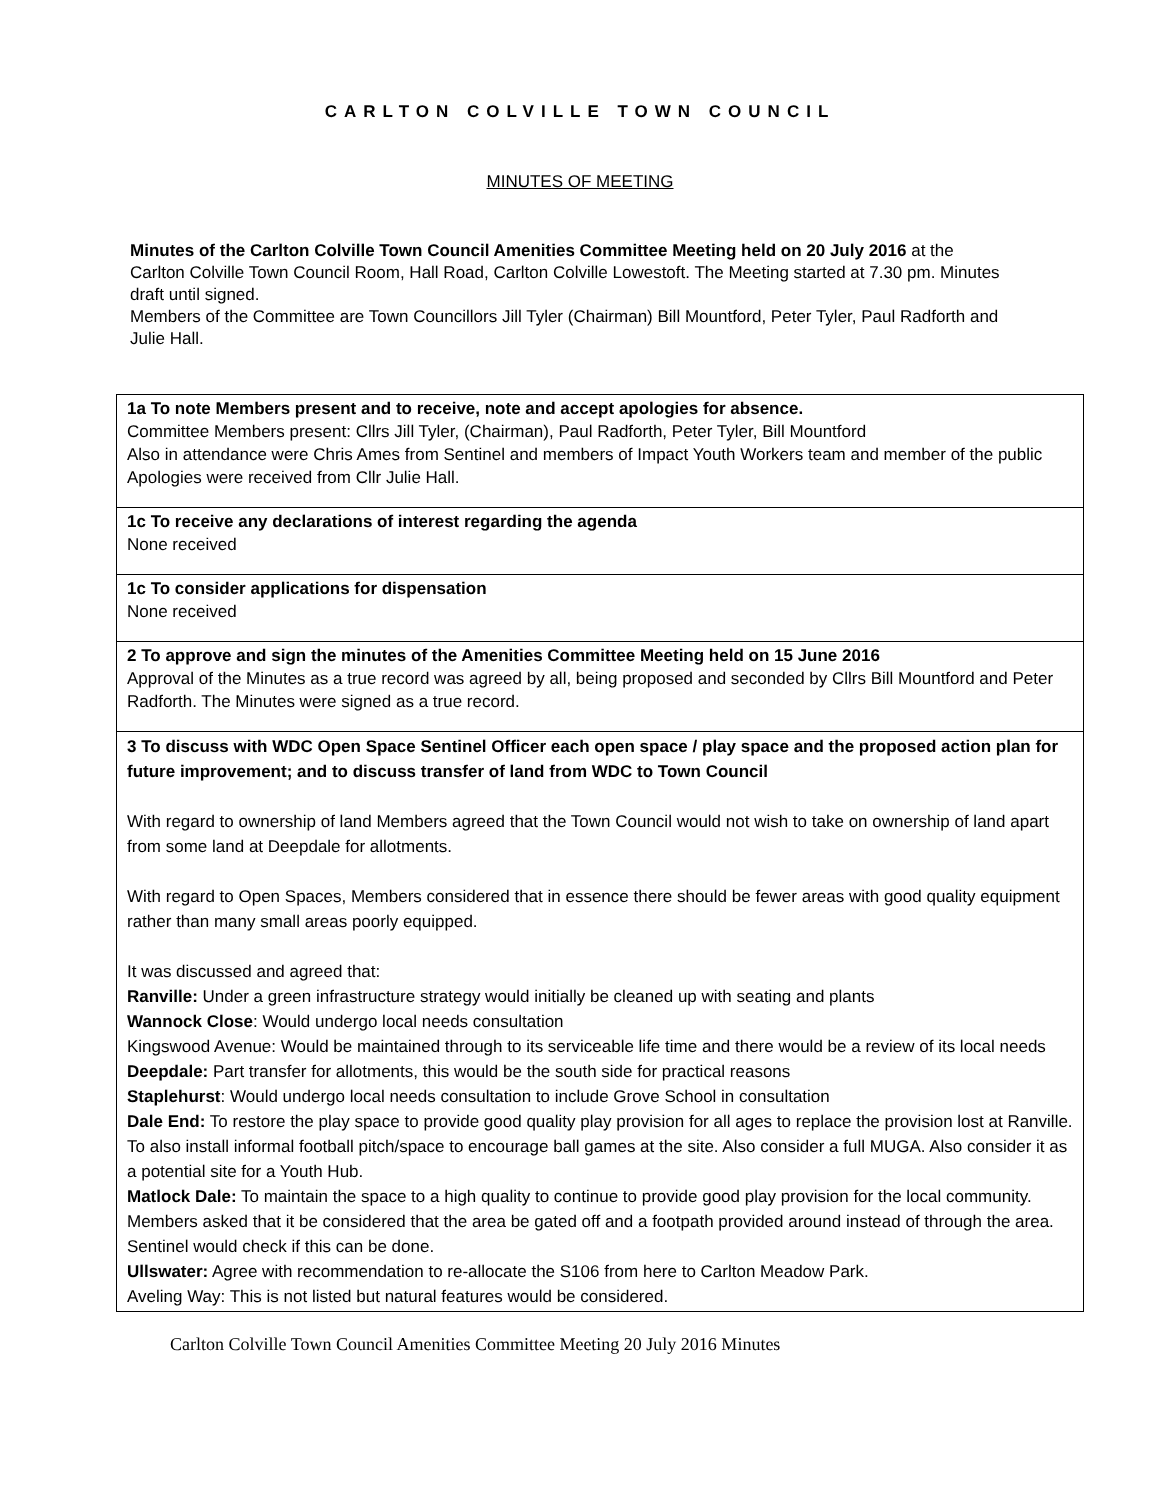CARLTON COLVILLE TOWN COUNCIL
MINUTES OF MEETING
Minutes of the Carlton Colville Town Council Amenities Committee Meeting held on 20 July 2016 at the Carlton Colville Town Council Room, Hall Road, Carlton Colville Lowestoft. The Meeting started at 7.30 pm. Minutes draft until signed.
Members of the Committee are Town Councillors Jill Tyler (Chairman) Bill Mountford, Peter Tyler, Paul Radforth and Julie Hall.
| 1a To note Members present and to receive, note and accept apologies for absence. Committee Members present: Cllrs Jill Tyler, (Chairman), Paul Radforth, Peter Tyler, Bill Mountford Also in attendance were Chris Ames from Sentinel and members of Impact Youth Workers team and member of the public Apologies were received from Cllr Julie Hall. |
| 1c To receive any declarations of interest regarding the agenda None received |
| 1c To consider applications for dispensation None received |
| 2 To approve and sign the minutes of the Amenities Committee Meeting held on 15 June 2016 Approval of the Minutes as a true record was agreed by all, being proposed and seconded by Cllrs Bill Mountford and Peter Radforth. The Minutes were signed as a true record. |
| 3 To discuss with WDC Open Space Sentinel Officer each open space / play space and the proposed action plan for future improvement; and to discuss transfer of land from WDC to Town Council With regard to ownership of land Members agreed that the Town Council would not wish to take on ownership of land apart from some land at Deepdale for allotments. With regard to Open Spaces, Members considered that in essence there should be fewer areas with good quality equipment rather than many small areas poorly equipped. It was discussed and agreed that: Ranville: Under a green infrastructure strategy would initially be cleaned up with seating and plants Wannock Close : Would undergo local needs consultation Kingswood Avenue: Would be maintained through to its serviceable life time and there would be a review of its local needs Deepdale: Part transfer for allotments, this would be the south side for practical reasons Staplehurst : Would undergo local needs consultation to include Grove School in consultation Dale End: To restore the play space to provide good quality play provision for all ages to replace the provision lost at Ranville. To also install informal football pitch/space to encourage ball games at the site. Also consider a full MUGA. Also consider it as a potential site for a Youth Hub. Matlock Dale: To maintain the space to a high quality to continue to provide good play provision for the local community. Members asked that it be considered that the area be gated off and a footpath provided around instead of through the area. Sentinel would check if this can be done. Ullswater: Agree with recommendation to re-allocate the S106 from here to Carlton Meadow Park. Aveling Way: This is not listed but natural features would be considered. |
Carlton Colville Town Council Amenities Committee Meeting 20 July 2016 Minutes